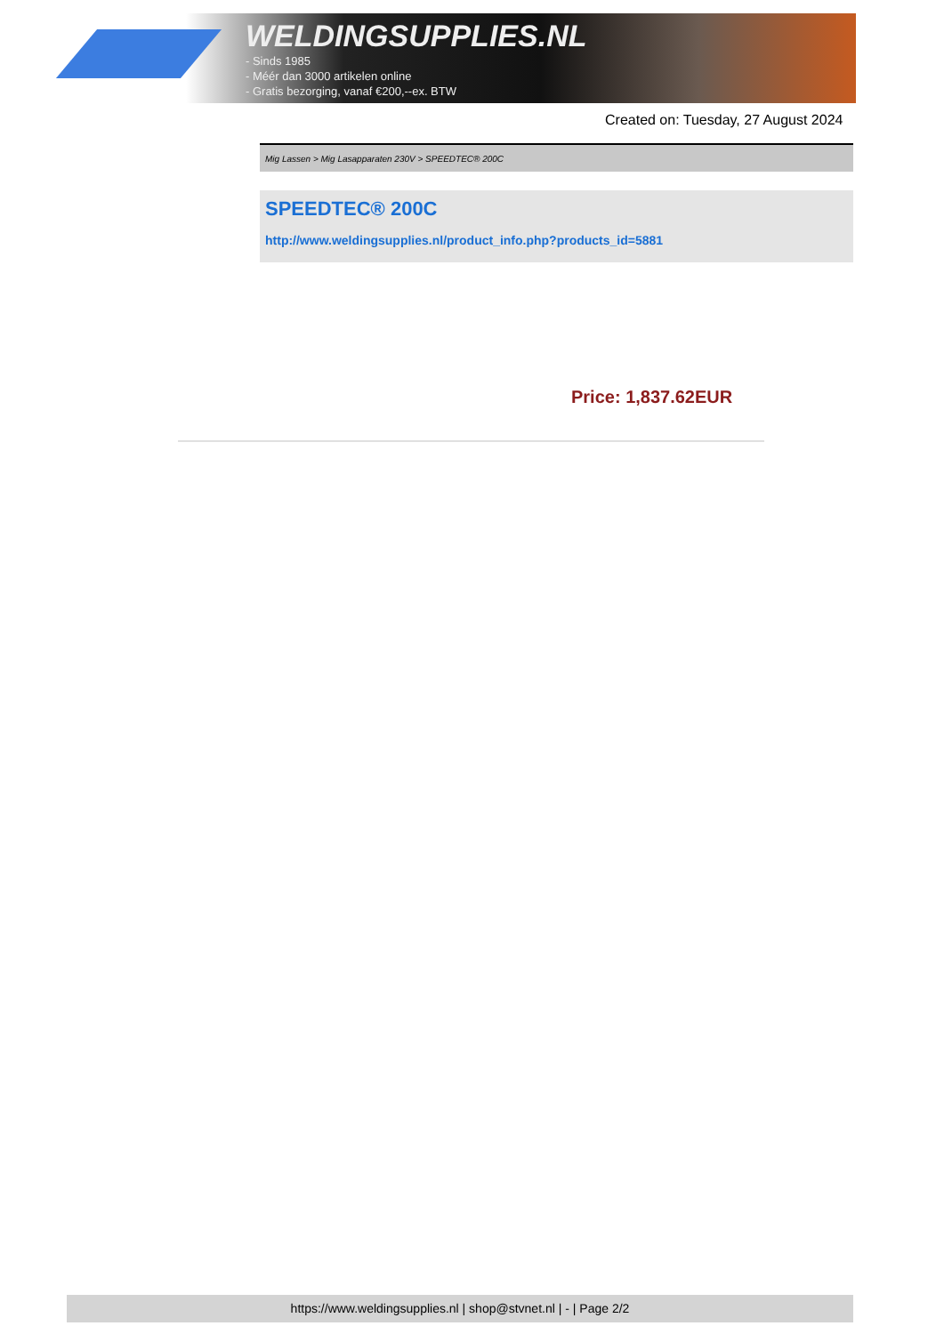WELDINGSUPPLIES.NL
- Sinds 1985
- Méér dan 3000 artikelen online
- Gratis bezorging, vanaf €200,--ex. BTW
Created on: Tuesday, 27 August 2024
Mig Lassen > Mig Lasapparaten 230V > SPEEDTEC® 200C
SPEEDTEC® 200C
http://www.weldingsupplies.nl/product_info.php?products_id=5881
Price: 1,837.62EUR
https://www.weldingsupplies.nl | shop@stvnet.nl | - | Page 2/2